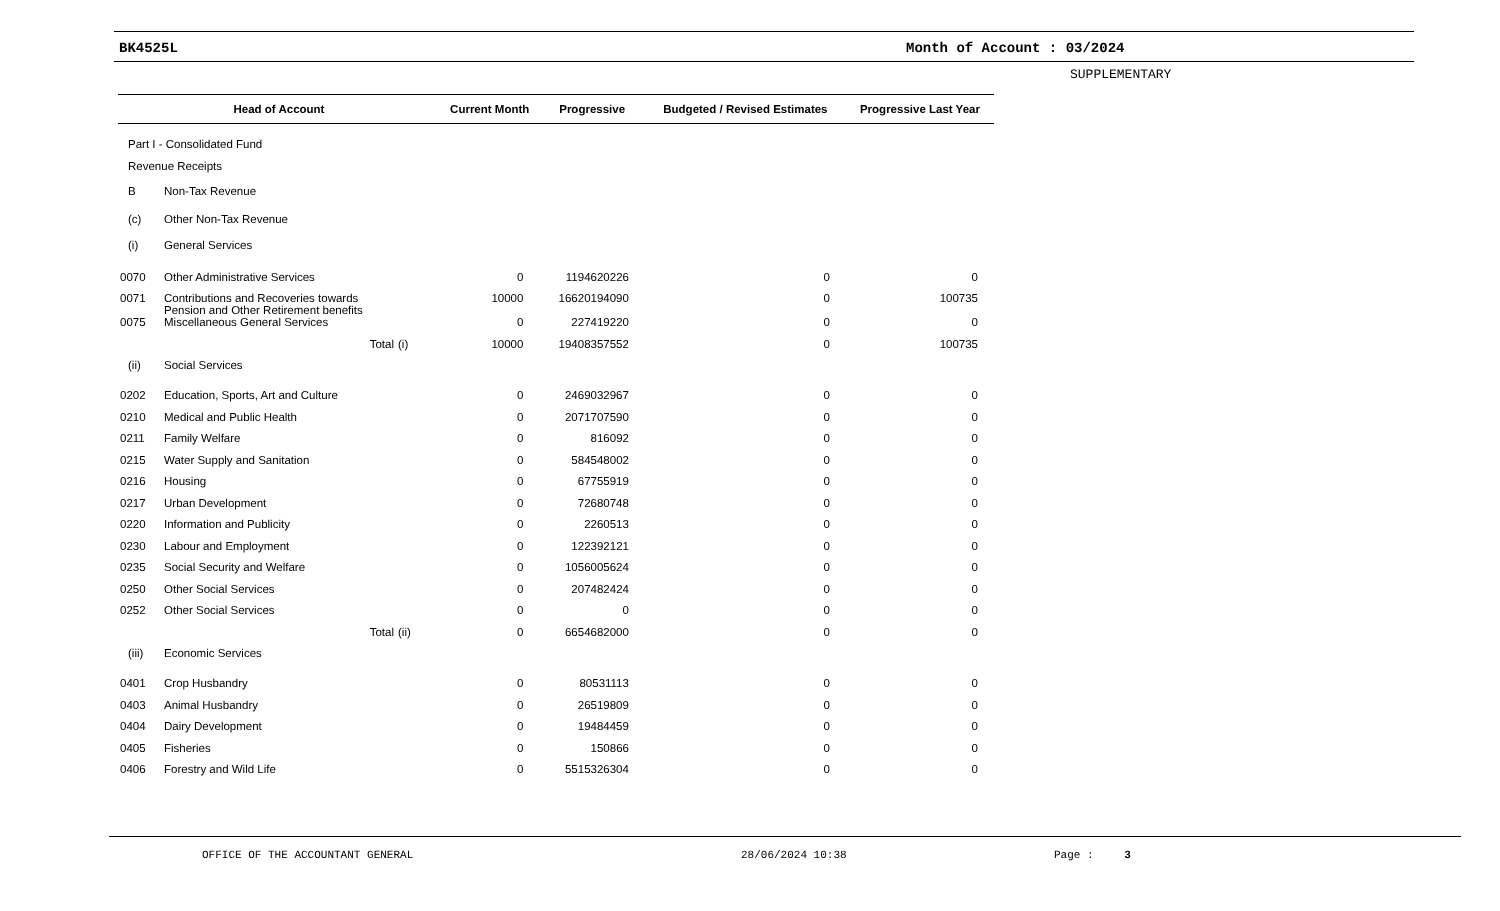BK4525L Month of Account : 03/2024
SUPPLEMENTARY
| | Head of Account | | Current Month | Progressive | Budgeted / Revised Estimates | Progressive Last Year |
| --- | --- | --- | --- | --- | --- | --- |
| Part I - Consolidated Fund | | | | | | |
| Revenue Receipts | | | | | | |
| B | Non-Tax Revenue | | | | | |
| (c) | Other Non-Tax Revenue | | | | | |
| (i) | General Services | | | | | |
| 0070 | Other Administrative Services | | 0 | 1194620226 | 0 | 0 |
| 0071 | Contributions and Recoveries towards Pension and Other Retirement benefits | | 10000 | 16620194090 | 0 | 100735 |
| 0075 | Miscellaneous General Services | | 0 | 227419220 | 0 | 0 |
| | Total | (i) | 10000 | 19408357552 | 0 | 100735 |
| (ii) | Social Services | | | | | |
| 0202 | Education, Sports, Art and Culture | | 0 | 2469032967 | 0 | 0 |
| 0210 | Medical and Public Health | | 0 | 2071707590 | 0 | 0 |
| 0211 | Family Welfare | | 0 | 816092 | 0 | 0 |
| 0215 | Water Supply and Sanitation | | 0 | 584548002 | 0 | 0 |
| 0216 | Housing | | 0 | 67755919 | 0 | 0 |
| 0217 | Urban Development | | 0 | 72680748 | 0 | 0 |
| 0220 | Information and Publicity | | 0 | 2260513 | 0 | 0 |
| 0230 | Labour and Employment | | 0 | 122392121 | 0 | 0 |
| 0235 | Social Security and Welfare | | 0 | 1056005624 | 0 | 0 |
| 0250 | Other Social Services | | 0 | 207482424 | 0 | 0 |
| 0252 | Other Social Services | | 0 | 0 | 0 | 0 |
| | Total | (ii) | 0 | 6654682000 | 0 | 0 |
| (iii) | Economic Services | | | | | |
| 0401 | Crop Husbandry | | 0 | 80531113 | 0 | 0 |
| 0403 | Animal Husbandry | | 0 | 26519809 | 0 | 0 |
| 0404 | Dairy Development | | 0 | 19484459 | 0 | 0 |
| 0405 | Fisheries | | 0 | 150866 | 0 | 0 |
| 0406 | Forestry and Wild Life | | 0 | 5515326304 | 0 | 0 |
OFFICE OF THE ACCOUNTANT GENERAL 28/06/2024 10:38 Page : 3